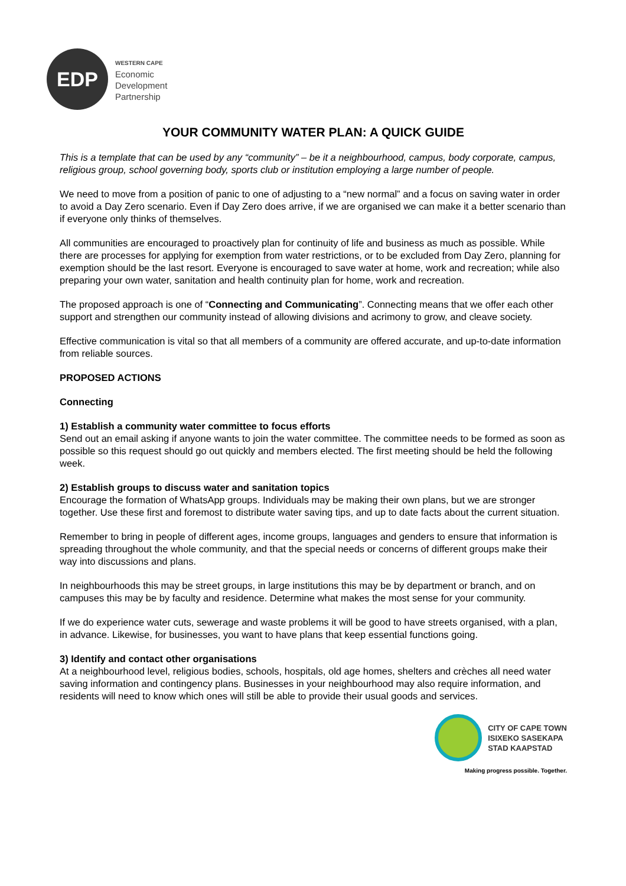EDP
WESTERN CAPE
Economic
Development
Partnership
YOUR COMMUNITY WATER PLAN: A QUICK GUIDE
This is a template that can be used by any “community” – be it a neighbourhood, campus, body corporate, campus, religious group, school governing body, sports club or institution employing a large number of people.
We need to move from a position of panic to one of adjusting to a “new normal” and a focus on saving water in order to avoid a Day Zero scenario. Even if Day Zero does arrive, if we are organised we can make it a better scenario than if everyone only thinks of themselves.
All communities are encouraged to proactively plan for continuity of life and business as much as possible. While there are processes for applying for exemption from water restrictions, or to be excluded from Day Zero, planning for exemption should be the last resort. Everyone is encouraged to save water at home, work and recreation; while also preparing your own water, sanitation and health continuity plan for home, work and recreation.
The proposed approach is one of “Connecting and Communicating”. Connecting means that we offer each other support and strengthen our community instead of allowing divisions and acrimony to grow, and cleave society.
Effective communication is vital so that all members of a community are offered accurate, and up-to-date information from reliable sources.
PROPOSED ACTIONS
Connecting
1) Establish a community water committee to focus efforts
Send out an email asking if anyone wants to join the water committee. The committee needs to be formed as soon as possible so this request should go out quickly and members elected. The first meeting should be held the following week.
2) Establish groups to discuss water and sanitation topics
Encourage the formation of WhatsApp groups. Individuals may be making their own plans, but we are stronger together. Use these first and foremost to distribute water saving tips, and up to date facts about the current situation.
Remember to bring in people of different ages, income groups, languages and genders to ensure that information is spreading throughout the whole community, and that the special needs or concerns of different groups make their way into discussions and plans.
In neighbourhoods this may be street groups, in large institutions this may be by department or branch, and on campuses this may be by faculty and residence. Determine what makes the most sense for your community.
If we do experience water cuts, sewerage and waste problems it will be good to have streets organised, with a plan, in advance. Likewise, for businesses, you want to have plans that keep essential functions going.
3) Identify and contact other organisations
At a neighbourhood level, religious bodies, schools, hospitals, old age homes, shelters and crèches all need water saving information and contingency plans. Businesses in your neighbourhood may also require information, and residents will need to know which ones will still be able to provide their usual goods and services.
CITY OF CAPE TOWN
ISIXEKO SASEKAPA
STAD KAAPSTAD
Making progress possible. Together.